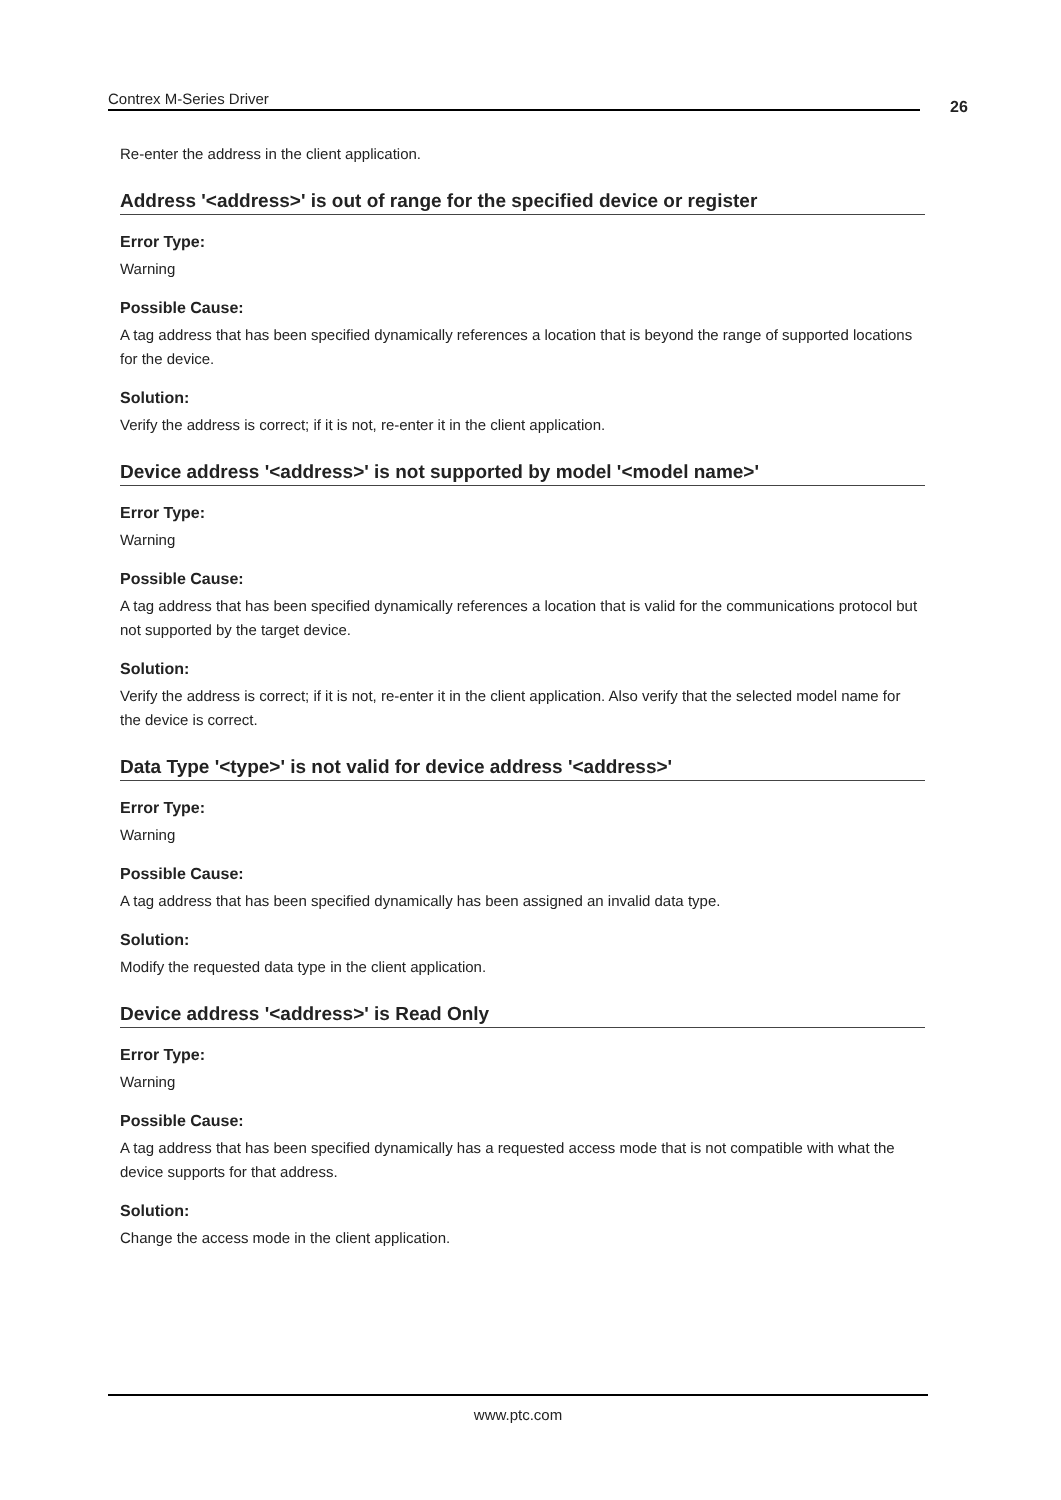Contrex M-Series Driver 26
Re-enter the address in the client application.
Address '<address>' is out of range for the specified device or register
Error Type:
Warning
Possible Cause:
A tag address that has been specified dynamically references a location that is beyond the range of supported locations for the device.
Solution:
Verify the address is correct; if it is not, re-enter it in the client application.
Device address '<address>' is not supported by model '<model name>'
Error Type:
Warning
Possible Cause:
A tag address that has been specified dynamically references a location that is valid for the communications protocol but not supported by the target device.
Solution:
Verify the address is correct; if it is not, re-enter it in the client application. Also verify that the selected model name for the device is correct.
Data Type '<type>' is not valid for device address '<address>'
Error Type:
Warning
Possible Cause:
A tag address that has been specified dynamically has been assigned an invalid data type.
Solution:
Modify the requested data type in the client application.
Device address '<address>' is Read Only
Error Type:
Warning
Possible Cause:
A tag address that has been specified dynamically has a requested access mode that is not compatible with what the device supports for that address.
Solution:
Change the access mode in the client application.
www.ptc.com